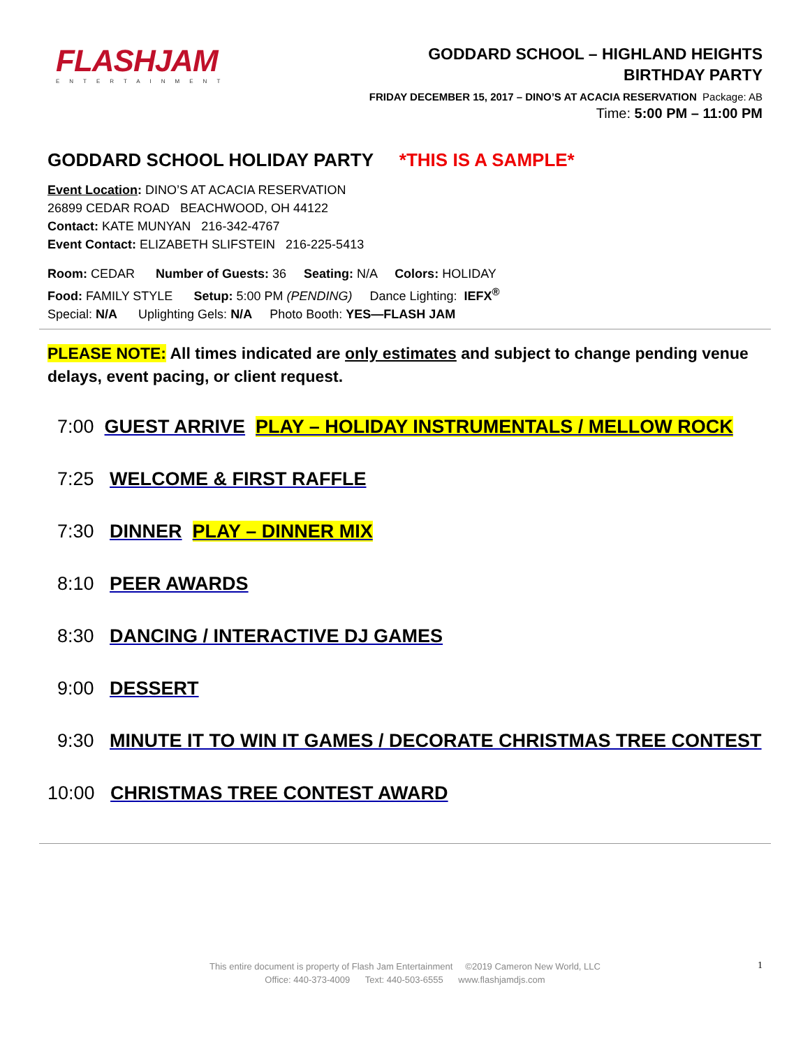FLASHJAM
ENTERTAINMENT
GODDARD SCHOOL – HIGHLAND HEIGHTS
BIRTHDAY PARTY
FRIDAY DECEMBER 15, 2017 – DINO’S AT ACACIA RESERVATION Package: AB
Time: 5:00 PM – 11:00 PM
GODDARD SCHOOL HOLIDAY PARTY *THIS IS A SAMPLE*
Event Location: DINO’S AT ACACIA RESERVATION
26899 CEDAR ROAD BEACHWOOD, OH 44122
Contact: KATE MUNYAN 216-342-4767
Event Contact: ELIZABETH SLIFSTEIN 216-225-5413
Room: CEDAR Number of Guests: 36 Seating: N/A Colors: HOLIDAY
Food: FAMILY STYLE Setup: 5:00 PM (PENDING) Dance Lighting: IEFX<sup>®</sup>
Special: N/A Uplighting Gels: N/A Photo Booth: YES—FLASH JAM
PLEASE NOTE: All times indicated are only estimates and subject to change pending venue delays, event pacing, or client request.
7:00 GUEST ARRIVE PLAY – HOLIDAY INSTRUMENTALS / MELLOW ROCK
7:25 WELCOME & FIRST RAFFLE
7:30 DINNER PLAY – DINNER MIX
8:10 PEER AWARDS
8:30 DANCING / INTERACTIVE DJ GAMES
9:00 DESSERT
9:30 MINUTE IT TO WIN IT GAMES / DECORATE CHRISTMAS TREE CONTEST
10:00 CHRISTMAS TREE CONTEST AWARD
This entire document is property of Flash Jam Entertainment ©2019 Cameron New World, LLC
Office: 440-373-4009 Text: 440-503-6555 www.flashjamdjs.com
1